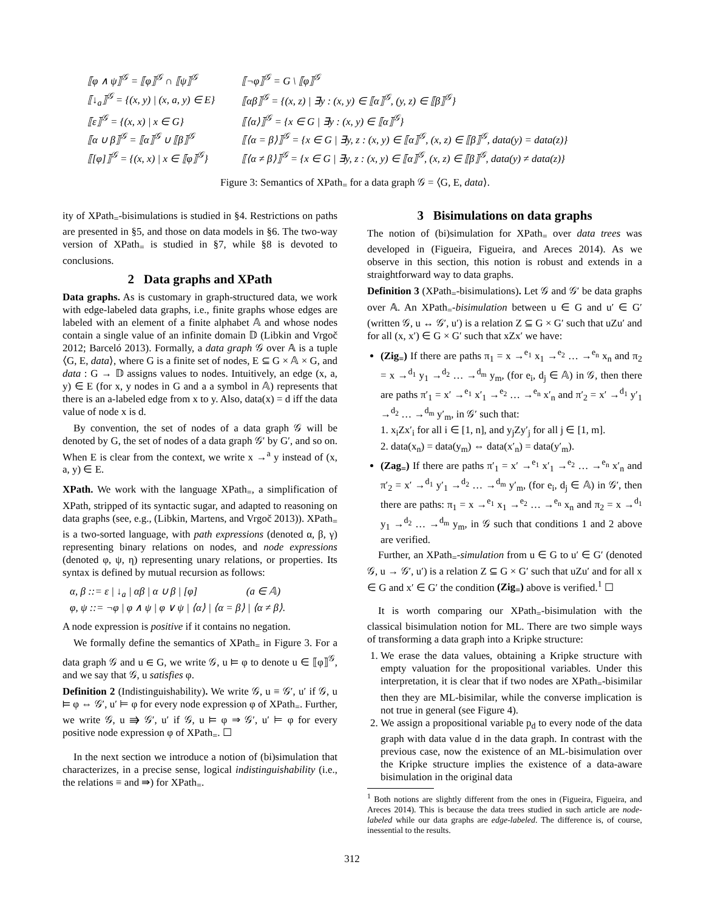| ⟦φ ∧ ψ⟧<sup>𝒢</sup> = ⟦φ⟧<sup>𝒢</sup> ∩ ⟦ψ⟧<sup>𝒢</sup> | ⟦¬φ⟧<sup>𝒢</sup> = G \ ⟦φ⟧<sup>𝒢</sup> |
| ⟦↓<sub>a</sub>⟧<sup>𝒢</sup> = {(x, y) / (x, a, y) ∈ E} | ⟦αβ⟧<sup>𝒢</sup> = {(x, z) / ∃y : (x, y) ∈ ⟦α⟧<sup>𝒢</sup>, (y, z) ∈ ⟦β⟧<sup>𝒢</sup>} |
| ⟦ε⟧<sup>𝒢</sup> = {(x, x) / x ∈ G} | ⟦⟨α⟩⟧<sup>𝒢</sup> = {x ∈ G / ∃y : (x, y) ∈ ⟦α⟧<sup>𝒢</sup>} |
| ⟦α ∪ β⟧<sup>𝒢</sup> = ⟦α⟧<sup>𝒢</sup> ∪ ⟦β⟧<sup>𝒢</sup> | ⟦⟨α = β⟩⟧<sup>𝒢</sup> = {x ∈ G / ∃y, z : (x, y) ∈ ⟦α⟧<sup>𝒢</sup>, (x, z) ∈ ⟦β⟧<sup>𝒢</sup>, data(y) = data(z)} |
| ⟦[φ]⟧<sup>𝒢</sup> = {(x, x) / x ∈ ⟦φ⟧<sup>𝒢</sup>} | ⟦⟨α ≠ β⟩⟧<sup>𝒢</sup> = {x ∈ G / ∃y, z : (x, y) ∈ ⟦α⟧<sup>𝒢</sup>, (x, z) ∈ ⟦β⟧<sup>𝒢</sup>, data(y) ≠ data(z)} |
Figure 3: Semantics of XPath<sub>=</sub> for a data graph 𝒢 = ⟨G, E, data⟩.
ity of XPath<sub>=</sub>-bisimulations is studied in §4. Restrictions on paths are presented in §5, and those on data models in §6. The two-way version of XPath<sub>=</sub> is studied in §7, while §8 is devoted to conclusions.
2 Data graphs and XPath
Data graphs. As is customary in graph-structured data, we work with edge-labeled data graphs, i.e., finite graphs whose edges are labeled with an element of a finite alphabet 𝔸 and whose nodes contain a single value of an infinite domain 𝔻 (Libkin and Vrgoč 2012; Barceló 2013). Formally, a data graph 𝒢 over 𝔸 is a tuple ⟨G, E, data⟩, where G is a finite set of nodes, E ⊆ G × 𝔸 × G, and data : G → 𝔻 assigns values to nodes. Intuitively, an edge (x, a, y) ∈ E (for x, y nodes in G and a a symbol in 𝔸) represents that there is an a-labeled edge from x to y. Also, data(x) = d iff the data value of node x is d.
By convention, the set of nodes of a data graph 𝒢 will be denoted by G, the set of nodes of a data graph 𝒢′ by G′, and so on. When E is clear from the context, we write x →<sup>a</sup> y instead of (x, a, y) ∈ E.
XPath. We work with the language XPath<sub>=</sub>, a simplification of XPath, stripped of its syntactic sugar, and adapted to reasoning on data graphs (see, e.g., (Libkin, Martens, and Vrgoč 2013)). XPath<sub>=</sub> is a two-sorted language, with path expressions (denoted α, β, γ) representing binary relations on nodes, and node expressions (denoted φ, ψ, η) representing unary relations, or properties. Its syntax is defined by mutual recursion as follows:
α, β ::= ε | ↓<sub>a</sub> | αβ | α ∪ β | [φ] (a ∈ 𝔸)
φ, ψ ::= ¬φ | φ ∧ ψ | φ ∨ ψ | ⟨α⟩ | ⟨α = β⟩ | ⟨α ≠ β⟩.
A node expression is positive if it contains no negation.
We formally define the semantics of XPath<sub>=</sub> in Figure 3. For a data graph 𝒢 and u ∈ G, we write 𝒢, u ⊨ φ to denote u ∈ ⟦φ⟧<sup>𝒢</sup>, and we say that 𝒢, u satisfies φ.
Definition 2 (Indistinguishability). We write 𝒢, u ≡ 𝒢′, u′ if 𝒢, u ⊨ φ ⇔ 𝒢′, u′ ⊨ φ for every node expression φ of XPath<sub>=</sub>. Further, we write 𝒢, u ⇛ 𝒢′, u′ if 𝒢, u ⊨ φ ⇒ 𝒢′, u′ ⊨ φ for every positive node expression φ of XPath<sub>=</sub>. ☐
In the next section we introduce a notion of (bi)simulation that characterizes, in a precise sense, logical indistinguishability (i.e., the relations ≡ and ⇛) for XPath<sub>=</sub>.
3 Bisimulations on data graphs
The notion of (bi)simulation for XPath<sub>=</sub> over data trees was developed in (Figueira, Figueira, and Areces 2014). As we observe in this section, this notion is robust and extends in a straightforward way to data graphs.
Definition 3 (XPath<sub>=</sub>-bisimulations). Let 𝒢 and 𝒢′ be data graphs over 𝔸. An XPath<sub>=</sub>-bisimulation between u ∈ G and u′ ∈ G′ (written 𝒢, u ↔ 𝒢′, u′) is a relation Z ⊆ G × G′ such that uZu′ and for all (x, x′) ∈ G × G′ such that xZx′ we have:
(Zig<sub>=</sub>) If there are paths π<sub>1</sub> = x →<sup>e<sub>1</sub></sup> x<sub>1</sub> →<sup>e<sub>2</sub></sup> … →<sup>e<sub>n</sub></sup> x<sub>n</sub> and π<sub>2</sub> = x →<sup>d<sub>1</sub></sup> y<sub>1</sub> →<sup>d<sub>2</sub></sup> … →<sup>d<sub>m</sub></sup> y<sub>m</sub>, (for e<sub>i</sub>, d<sub>j</sub> ∈ 𝔸) in 𝒢, then there are paths π′<sub>1</sub> = x′ →<sup>e<sub>1</sub></sup> x′<sub>1</sub> →<sup>e<sub>2</sub></sup> … →<sup>e<sub>n</sub></sup> x′<sub>n</sub> and π′<sub>2</sub> = x′ →<sup>d<sub>1</sub></sup> y′<sub>1</sub> →<sup>d<sub>2</sub></sup> … →<sup>d<sub>m</sub></sup> y′<sub>m</sub>, in 𝒢′ such that:
1. x<sub>i</sub>Zx′<sub>i</sub> for all i ∈ [1, n], and y<sub>j</sub>Zy′<sub>j</sub> for all j ∈ [1, m].
2. data(x<sub>n</sub>) = data(y<sub>m</sub>) ⇔ data(x′<sub>n</sub>) = data(y′<sub>m</sub>).
(Zag<sub>=</sub>) If there are paths π′<sub>1</sub> = x′ →<sup>e<sub>1</sub></sup> x′<sub>1</sub> →<sup>e<sub>2</sub></sup> … →<sup>e<sub>n</sub></sup> x′<sub>n</sub> and π′<sub>2</sub> = x′ →<sup>d<sub>1</sub></sup> y′<sub>1</sub> →<sup>d<sub>2</sub></sup> … →<sup>d<sub>m</sub></sup> y′<sub>m</sub>, (for e<sub>i</sub>, d<sub>j</sub> ∈ 𝔸) in 𝒢′, then there are paths: π<sub>1</sub> = x →<sup>e<sub>1</sub></sup> x<sub>1</sub> →<sup>e<sub>2</sub></sup> … →<sup>e<sub>n</sub></sup> x<sub>n</sub> and π<sub>2</sub> = x →<sup>d<sub>1</sub></sup> y<sub>1</sub> →<sup>d<sub>2</sub></sup> … →<sup>d<sub>m</sub></sup> y<sub>m</sub>, in 𝒢 such that conditions 1 and 2 above are verified.
Further, an XPath<sub>=</sub>-simulation from u ∈ G to u′ ∈ G′ (denoted 𝒢, u → 𝒢′, u′) is a relation Z ⊆ G × G′ such that uZu′ and for all x ∈ G and x′ ∈ G′ the condition (Zig<sub>=</sub>) above is verified.<sup>1</sup> ☐
It is worth comparing our XPath<sub>=</sub>-bisimulation with the classical bisimulation notion for ML. There are two simple ways of transforming a data graph into a Kripke structure:
1. We erase the data values, obtaining a Kripke structure with empty valuation for the propositional variables. Under this interpretation, it is clear that if two nodes are XPath<sub>=</sub>-bisimilar then they are ML-bisimilar, while the converse implication is not true in general (see Figure 4).
2. We assign a propositional variable p<sub>d</sub> to every node of the data graph with data value d in the data graph. In contrast with the previous case, now the existence of an ML-bisimulation over the Kripke structure implies the existence of a data-aware bisimulation in the original data
<sup>1</sup> Both notions are slightly different from the ones in (Figueira, Figueira, and Areces 2014). This is because the data trees studied in such article are node-labeled while our data graphs are edge-labeled. The difference is, of course, inessential to the results.
312